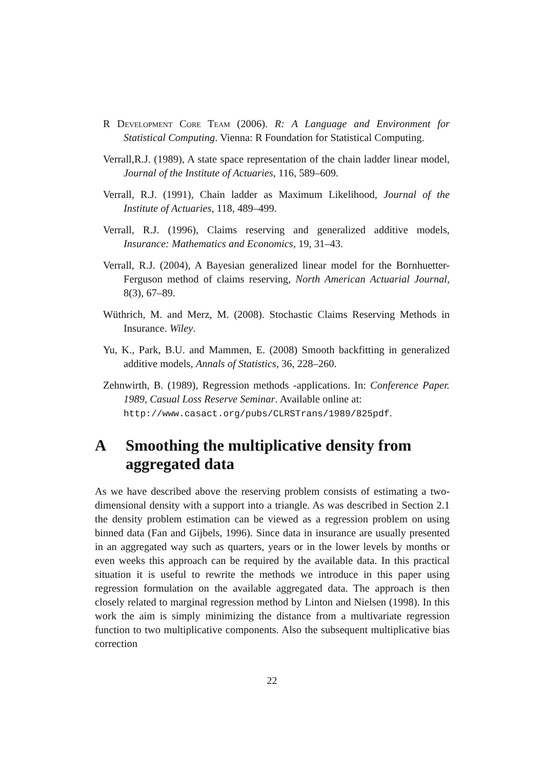R Development Core Team (2006). R: A Language and Environment for Statistical Computing. Vienna: R Foundation for Statistical Computing.
Verrall,R.J. (1989), A state space representation of the chain ladder linear model, Journal of the Institute of Actuaries, 116, 589–609.
Verrall, R.J. (1991), Chain ladder as Maximum Likelihood, Journal of the Institute of Actuaries, 118, 489–499.
Verrall, R.J. (1996), Claims reserving and generalized additive models, Insurance: Mathematics and Economics, 19, 31–43.
Verrall, R.J. (2004), A Bayesian generalized linear model for the Bornhuetter-Ferguson method of claims reserving, North American Actuarial Journal, 8(3), 67–89.
Wüthrich, M. and Merz, M. (2008). Stochastic Claims Reserving Methods in Insurance. Wiley.
Yu, K., Park, B.U. and Mammen, E. (2008) Smooth backfitting in generalized additive models, Annals of Statistics, 36, 228–260.
Zehnwirth, B. (1989), Regression methods -applications. In: Conference Paper. 1989, Casual Loss Reserve Seminar. Available online at:
http://www.casact.org/pubs/CLRSTrans/1989/825pdf.
A Smoothing the multiplicative density from aggregated data
As we have described above the reserving problem consists of estimating a two-dimensional density with a support into a triangle. As was described in Section 2.1 the density problem estimation can be viewed as a regression problem on using binned data (Fan and Gijbels, 1996). Since data in insurance are usually presented in an aggregated way such as quarters, years or in the lower levels by months or even weeks this approach can be required by the available data. In this practical situation it is useful to rewrite the methods we introduce in this paper using regression formulation on the available aggregated data. The approach is then closely related to marginal regression method by Linton and Nielsen (1998). In this work the aim is simply minimizing the distance from a multivariate regression function to two multiplicative components. Also the subsequent multiplicative bias correction
22